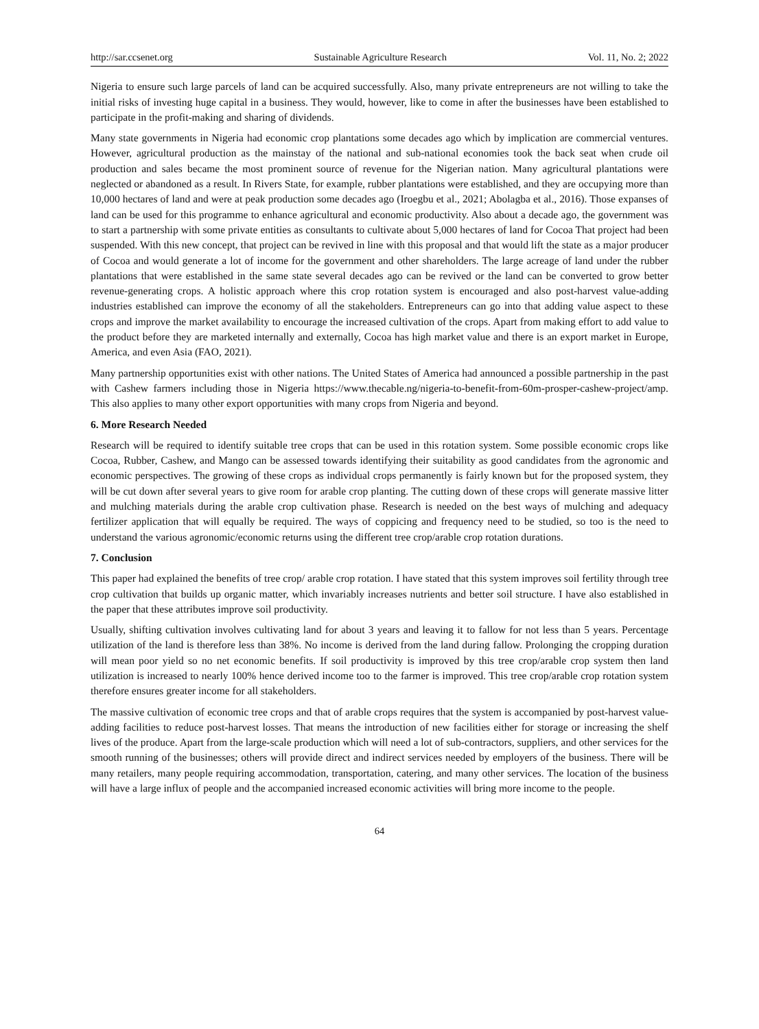http://sar.ccsenet.org Sustainable Agriculture Research Vol. 11, No. 2; 2022
Nigeria to ensure such large parcels of land can be acquired successfully. Also, many private entrepreneurs are not willing to take the initial risks of investing huge capital in a business. They would, however, like to come in after the businesses have been established to participate in the profit-making and sharing of dividends.
Many state governments in Nigeria had economic crop plantations some decades ago which by implication are commercial ventures. However, agricultural production as the mainstay of the national and sub-national economies took the back seat when crude oil production and sales became the most prominent source of revenue for the Nigerian nation. Many agricultural plantations were neglected or abandoned as a result. In Rivers State, for example, rubber plantations were established, and they are occupying more than 10,000 hectares of land and were at peak production some decades ago (Iroegbu et al., 2021; Abolagba et al., 2016). Those expanses of land can be used for this programme to enhance agricultural and economic productivity. Also about a decade ago, the government was to start a partnership with some private entities as consultants to cultivate about 5,000 hectares of land for Cocoa That project had been suspended. With this new concept, that project can be revived in line with this proposal and that would lift the state as a major producer of Cocoa and would generate a lot of income for the government and other shareholders. The large acreage of land under the rubber plantations that were established in the same state several decades ago can be revived or the land can be converted to grow better revenue-generating crops. A holistic approach where this crop rotation system is encouraged and also post-harvest value-adding industries established can improve the economy of all the stakeholders. Entrepreneurs can go into that adding value aspect to these crops and improve the market availability to encourage the increased cultivation of the crops. Apart from making effort to add value to the product before they are marketed internally and externally, Cocoa has high market value and there is an export market in Europe, America, and even Asia (FAO, 2021).
Many partnership opportunities exist with other nations. The United States of America had announced a possible partnership in the past with Cashew farmers including those in Nigeria https://www.thecable.ng/nigeria-to-benefit-from-60m-prosper-cashew-project/amp. This also applies to many other export opportunities with many crops from Nigeria and beyond.
6. More Research Needed
Research will be required to identify suitable tree crops that can be used in this rotation system. Some possible economic crops like Cocoa, Rubber, Cashew, and Mango can be assessed towards identifying their suitability as good candidates from the agronomic and economic perspectives. The growing of these crops as individual crops permanently is fairly known but for the proposed system, they will be cut down after several years to give room for arable crop planting. The cutting down of these crops will generate massive litter and mulching materials during the arable crop cultivation phase. Research is needed on the best ways of mulching and adequacy fertilizer application that will equally be required. The ways of coppicing and frequency need to be studied, so too is the need to understand the various agronomic/economic returns using the different tree crop/arable crop rotation durations.
7. Conclusion
This paper had explained the benefits of tree crop/ arable crop rotation. I have stated that this system improves soil fertility through tree crop cultivation that builds up organic matter, which invariably increases nutrients and better soil structure. I have also established in the paper that these attributes improve soil productivity.
Usually, shifting cultivation involves cultivating land for about 3 years and leaving it to fallow for not less than 5 years. Percentage utilization of the land is therefore less than 38%. No income is derived from the land during fallow. Prolonging the cropping duration will mean poor yield so no net economic benefits. If soil productivity is improved by this tree crop/arable crop system then land utilization is increased to nearly 100% hence derived income too to the farmer is improved. This tree crop/arable crop rotation system therefore ensures greater income for all stakeholders.
The massive cultivation of economic tree crops and that of arable crops requires that the system is accompanied by post-harvest value-adding facilities to reduce post-harvest losses. That means the introduction of new facilities either for storage or increasing the shelf lives of the produce. Apart from the large-scale production which will need a lot of sub-contractors, suppliers, and other services for the smooth running of the businesses; others will provide direct and indirect services needed by employers of the business. There will be many retailers, many people requiring accommodation, transportation, catering, and many other services. The location of the business will have a large influx of people and the accompanied increased economic activities will bring more income to the people.
64